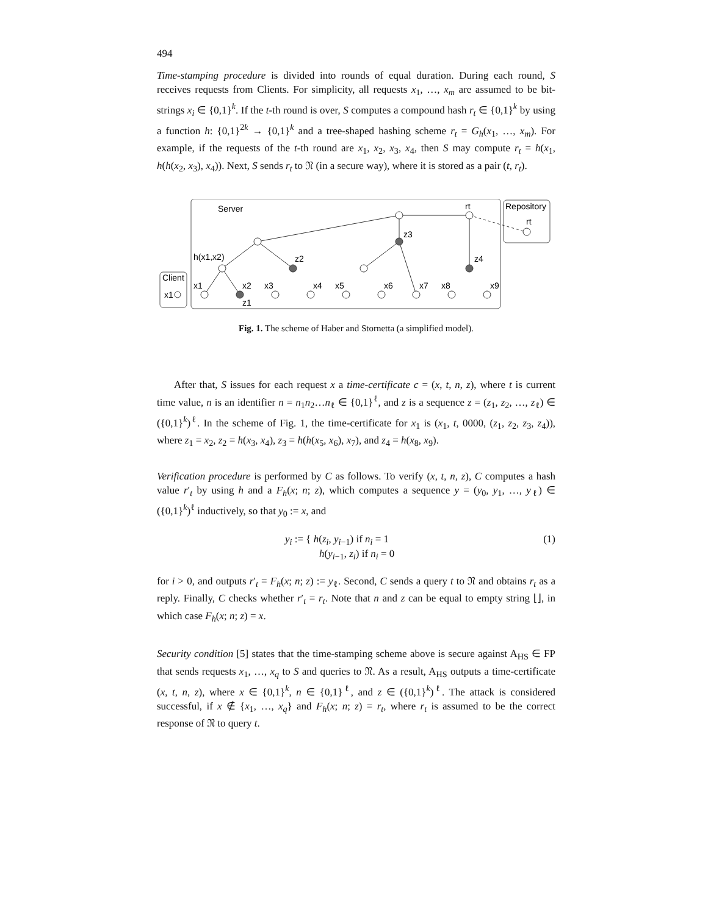494
Time-stamping procedure is divided into rounds of equal duration. During each round, S receives requests from Clients. For simplicity, all requests x<sub>1</sub>, …, x<sub>m</sub> are assumed to be bit-strings x<sub>i</sub> ∈ {0,1}<sup>k</sup>. If the t-th round is over, S computes a compound hash r<sub>t</sub> ∈ {0,1}<sup>k</sup> by using a function h: {0,1}<sup>2k</sup> → {0,1}<sup>k</sup> and a tree-shaped hashing scheme r<sub>t</sub> = G<sub>h</sub>(x<sub>1</sub>, …, x<sub>m</sub>). For example, if the requests of the t-th round are x<sub>1</sub>, x<sub>2</sub>, x<sub>3</sub>, x<sub>4</sub>, then S may compute r<sub>t</sub> = h(x<sub>1</sub>, h(h(x<sub>2</sub>, x<sub>3</sub>), x<sub>4</sub>)). Next, S sends r<sub>t</sub> to 𝔑 (in a secure way), where it is stored as a pair (t, r<sub>t</sub>).
Client
Server
Repository
x1
h(x1,x2)
z2
z3
z4
z1
rt
rt
x1
x2
x3
x4
x5
x6
x7
x8
x9
Fig. 1. The scheme of Haber and Stornetta (a simplified model).
After that, S issues for each request x a time-certificate c = (x, t, n, z), where t is current time value, n is an identifier n = n<sub>1</sub>n<sub>2</sub>…n<sub>ℓ</sub> ∈ {0,1}<sup>ℓ</sup>, and z is a sequence z = (z<sub>1</sub>, z<sub>2</sub>, …, z<sub>ℓ</sub>) ∈ ({0,1}<sup>k</sup>)<sup>ℓ</sup>. In the scheme of Fig. 1, the time-certificate for x<sub>1</sub> is (x<sub>1</sub>, t, 0000, (z<sub>1</sub>, z<sub>2</sub>, z<sub>3</sub>, z<sub>4</sub>)), where z<sub>1</sub> = x<sub>2</sub>, z<sub>2</sub> = h(x<sub>3</sub>, x<sub>4</sub>), z<sub>3</sub> = h(h(x<sub>5</sub>, x<sub>6</sub>), x<sub>7</sub>), and z<sub>4</sub> = h(x<sub>8</sub>, x<sub>9</sub>).
Verification procedure is performed by C as follows. To verify (x, t, n, z), C computes a hash value r′<sub>t</sub> by using h and a F<sub>h</sub>(x; n; z), which computes a sequence y = (y<sub>0</sub>, y<sub>1</sub>, …, y<sub>ℓ</sub>) ∈ ({0,1}<sup>k</sup>)<sup>ℓ</sup> inductively, so that y<sub>0</sub> := x, and
y<sub>i</sub> := { h(z<sub>i</sub>, y<sub>i−1</sub>) if n<sub>i</sub> = 1
h(y<sub>i−1</sub>, z<sub>i</sub>) if n<sub>i</sub> = 0 (1)
for i > 0, and outputs r′<sub>t</sub> = F<sub>h</sub>(x; n; z) := y<sub>ℓ</sub>. Second, C sends a query t to 𝔑 and obtains r<sub>t</sub> as a reply. Finally, C checks whether r′<sub>t</sub> = r<sub>t</sub>. Note that n and z can be equal to empty string ⌊⌋, in which case F<sub>h</sub>(x; n; z) = x.
Security condition [5] states that the time-stamping scheme above is secure against A<sub>HS</sub> ∈ FP that sends requests x<sub>1</sub>, …, x<sub>q</sub> to S and queries to 𝔑. As a result, A<sub>HS</sub> outputs a time-certificate (x, t, n, z), where x ∈ {0,1}<sup>k</sup>, n ∈ {0,1}<sup>ℓ</sup>, and z ∈ ({0,1}<sup>k</sup>)<sup>ℓ</sup>. The attack is considered successful, if x ∉ {x<sub>1</sub>, …, x<sub>q</sub>} and F<sub>h</sub>(x; n; z) = r<sub>t</sub>, where r<sub>t</sub> is assumed to be the correct response of 𝔑 to query t.